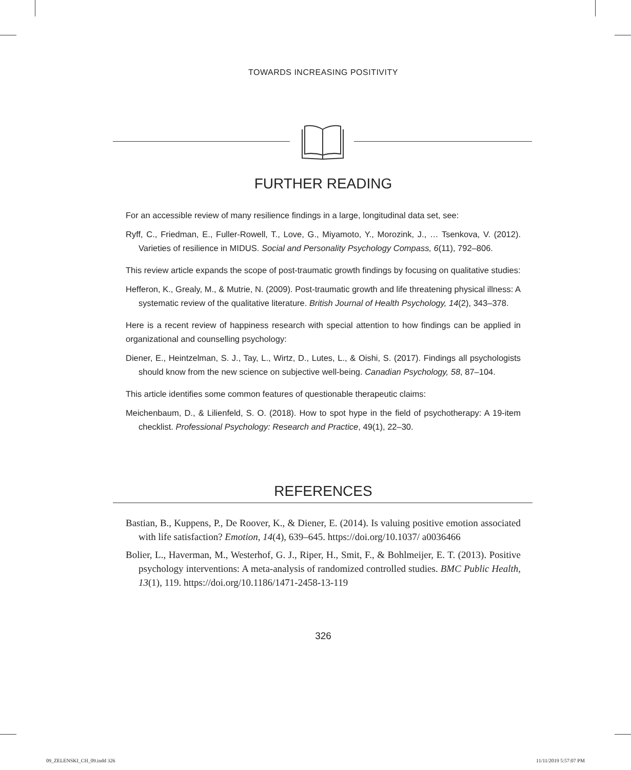TOWARDS INCREASING POSITIVITY
FURTHER READING
For an accessible review of many resilience findings in a large, longitudinal data set, see:
Ryff, C., Friedman, E., Fuller-Rowell, T., Love, G., Miyamoto, Y., Morozink, J., … Tsenkova, V. (2012). Varieties of resilience in MIDUS. Social and Personality Psychology Compass, 6(11), 792–806.
This review article expands the scope of post-traumatic growth findings by focusing on qualitative studies:
Hefferon, K., Grealy, M., & Mutrie, N. (2009). Post-traumatic growth and life threatening physical illness: A systematic review of the qualitative literature. British Journal of Health Psychology, 14(2), 343–378.
Here is a recent review of happiness research with special attention to how findings can be applied in organizational and counselling psychology:
Diener, E., Heintzelman, S. J., Tay, L., Wirtz, D., Lutes, L., & Oishi, S. (2017). Findings all psychologists should know from the new science on subjective well-being. Canadian Psychology, 58, 87–104.
This article identifies some common features of questionable therapeutic claims:
Meichenbaum, D., & Lilienfeld, S. O. (2018). How to spot hype in the field of psychotherapy: A 19-item checklist. Professional Psychology: Research and Practice, 49(1), 22–30.
REFERENCES
Bastian, B., Kuppens, P., De Roover, K., & Diener, E. (2014). Is valuing positive emotion associated with life satisfaction? Emotion, 14(4), 639–645. https://doi.org/10.1037/ a0036466
Bolier, L., Haverman, M., Westerhof, G. J., Riper, H., Smit, F., & Bohlmeijer, E. T. (2013). Positive psychology interventions: A meta-analysis of randomized controlled studies. BMC Public Health, 13(1), 119. https://doi.org/10.1186/1471-2458-13-119
326
09_ZELENSKI_CH_09.indd 326 11/11/2019 5:57:07 PM